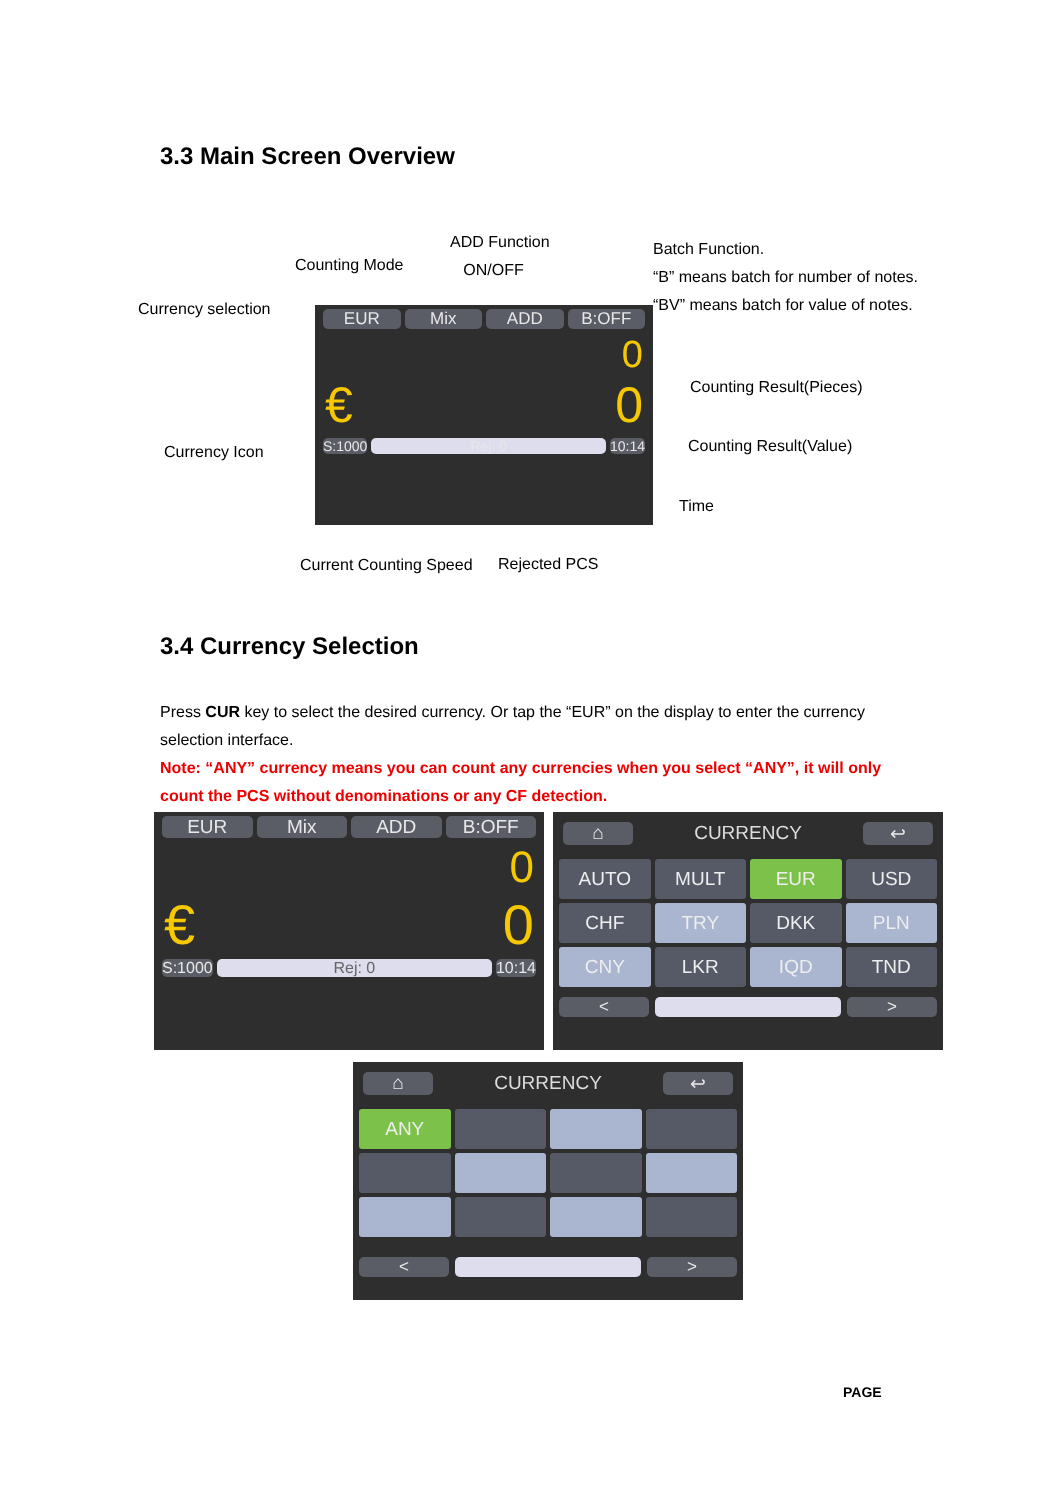3.3 Main Screen Overview
ADD Function
ON/OFF
Counting Mode
Batch Function.
“B” means batch for number of notes.
“BV” means batch for value of notes.
Currency selection
EUR Mix ADD B:OFF
0
€ 0
S:1000 Rej: 0 10:14
Counting Result(Pieces)
Counting Result(Value)
Currency Icon
Time
Current Counting Speed Rejected PCS
3.4 Currency Selection
Press CUR key to select the desired currency. Or tap the “EUR” on the display to enter the currency selection interface.
Note: “ANY” currency means you can count any currencies when you select “ANY”, it will only count the PCS without denominations or any CF detection.
EUR Mix ADD B:OFF
0
€ 0
S:1000 Rej: 0 10:14
⌂ CURRENCY ↩
AUTO
MULT
EUR
USD
CHF
TRY
DKK
PLN
CNY
LKR
IQD
TND
< >
⌂ CURRENCY ↩
ANY
< >
PAGE